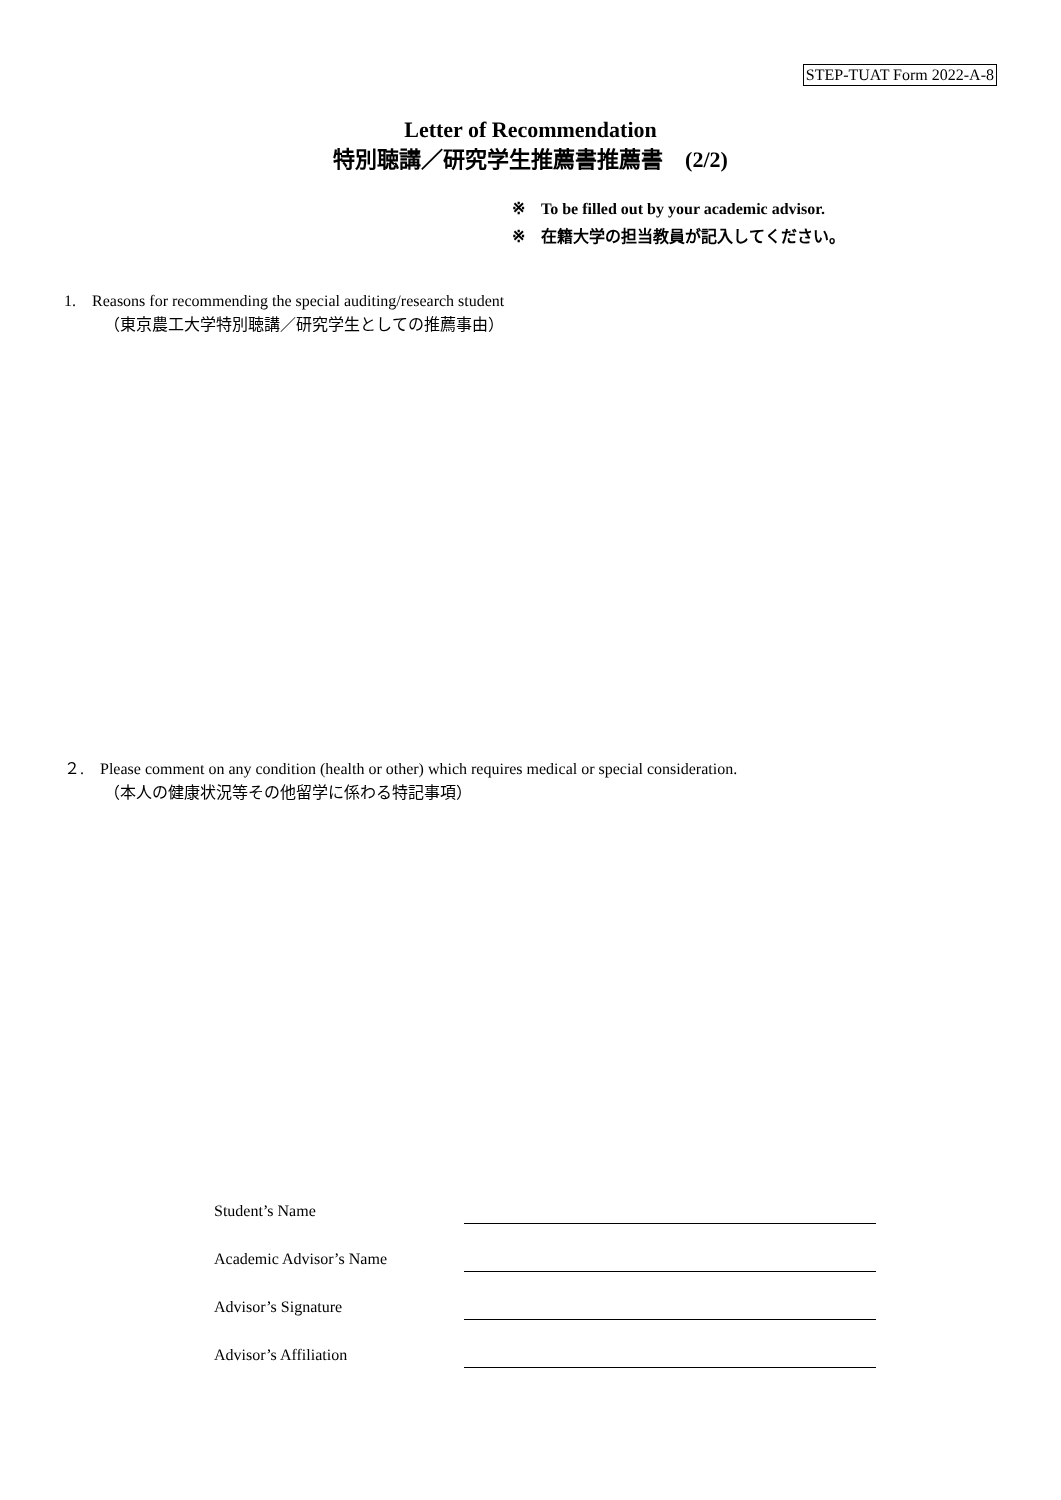STEP-TUAT Form 2022-A-8
Letter of Recommendation
特別聴講／研究学生推薦書推薦書　(2/2)
※　To be filled out by your academic advisor.
※　在籍大学の担当教員が記入してください。
1.　Reasons for recommending the special auditing/research student
（東京農工大学特別聴講／研究学生としての推薦事由）
２.　Please comment on any condition (health or other) which requires medical or special consideration.
（本人の健康状況等その他留学に係わる特記事項）
Student’s Name
Academic Advisor’s Name
Advisor’s Signature
Advisor’s Affiliation